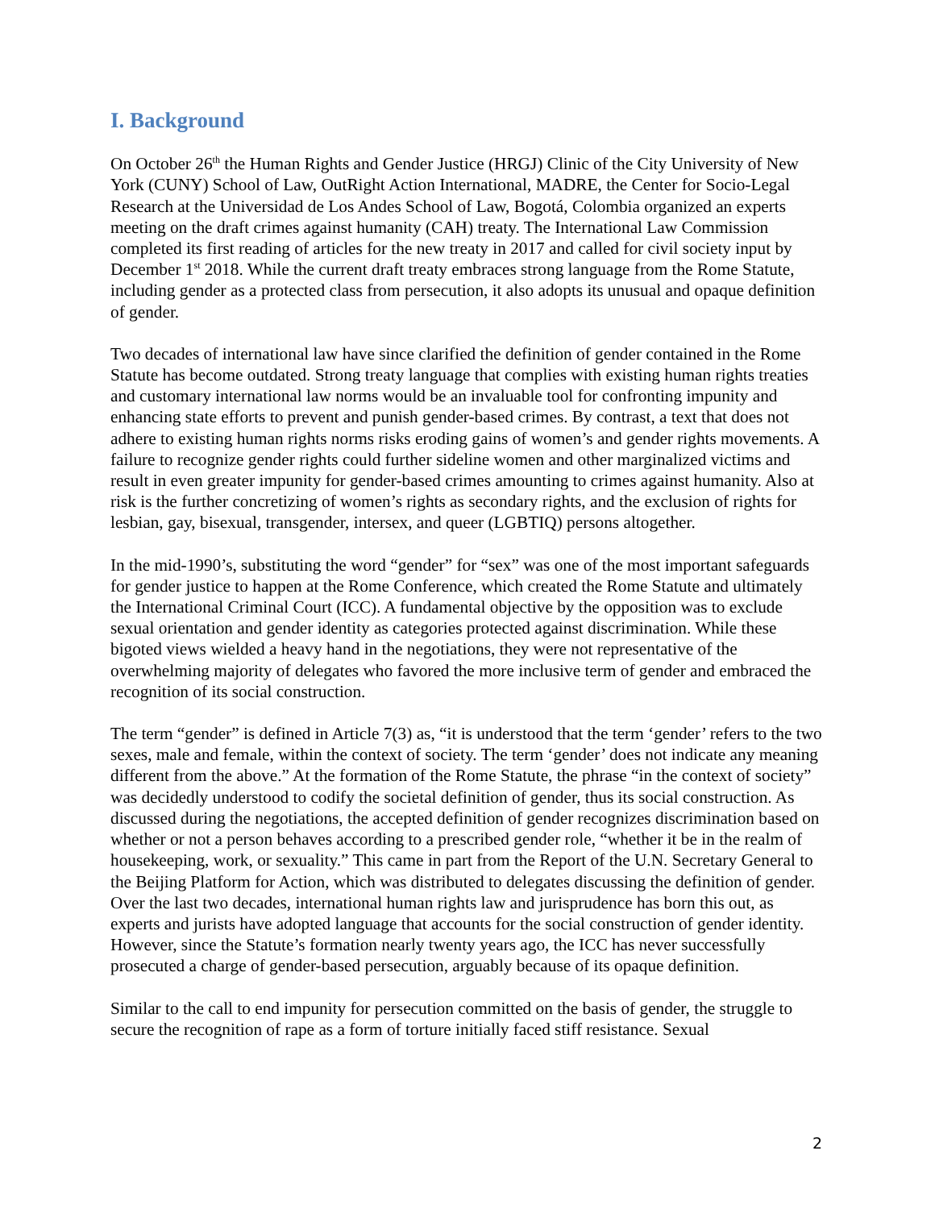I. Background
On October 26<sup>th</sup> the Human Rights and Gender Justice (HRGJ) Clinic of the City University of New York (CUNY) School of Law, OutRight Action International, MADRE, the Center for Socio-Legal Research at the Universidad de Los Andes School of Law, Bogotá, Colombia organized an experts meeting on the draft crimes against humanity (CAH) treaty. The International Law Commission completed its first reading of articles for the new treaty in 2017 and called for civil society input by December 1<sup>st</sup> 2018. While the current draft treaty embraces strong language from the Rome Statute, including gender as a protected class from persecution, it also adopts its unusual and opaque definition of gender.
Two decades of international law have since clarified the definition of gender contained in the Rome Statute has become outdated. Strong treaty language that complies with existing human rights treaties and customary international law norms would be an invaluable tool for confronting impunity and enhancing state efforts to prevent and punish gender-based crimes. By contrast, a text that does not adhere to existing human rights norms risks eroding gains of women’s and gender rights movements. A failure to recognize gender rights could further sideline women and other marginalized victims and result in even greater impunity for gender-based crimes amounting to crimes against humanity. Also at risk is the further concretizing of women’s rights as secondary rights, and the exclusion of rights for lesbian, gay, bisexual, transgender, intersex, and queer (LGBTIQ) persons altogether.
In the mid-1990’s, substituting the word “gender” for “sex” was one of the most important safeguards for gender justice to happen at the Rome Conference, which created the Rome Statute and ultimately the International Criminal Court (ICC). A fundamental objective by the opposition was to exclude sexual orientation and gender identity as categories protected against discrimination. While these bigoted views wielded a heavy hand in the negotiations, they were not representative of the overwhelming majority of delegates who favored the more inclusive term of gender and embraced the recognition of its social construction.
The term “gender” is defined in Article 7(3) as, “it is understood that the term ‘gender’ refers to the two sexes, male and female, within the context of society. The term ‘gender’ does not indicate any meaning different from the above.” At the formation of the Rome Statute, the phrase “in the context of society” was decidedly understood to codify the societal definition of gender, thus its social construction. As discussed during the negotiations, the accepted definition of gender recognizes discrimination based on whether or not a person behaves according to a prescribed gender role, “whether it be in the realm of housekeeping, work, or sexuality.” This came in part from the Report of the U.N. Secretary General to the Beijing Platform for Action, which was distributed to delegates discussing the definition of gender. Over the last two decades, international human rights law and jurisprudence has born this out, as experts and jurists have adopted language that accounts for the social construction of gender identity. However, since the Statute’s formation nearly twenty years ago, the ICC has never successfully prosecuted a charge of gender-based persecution, arguably because of its opaque definition.
Similar to the call to end impunity for persecution committed on the basis of gender, the struggle to secure the recognition of rape as a form of torture initially faced stiff resistance. Sexual
2